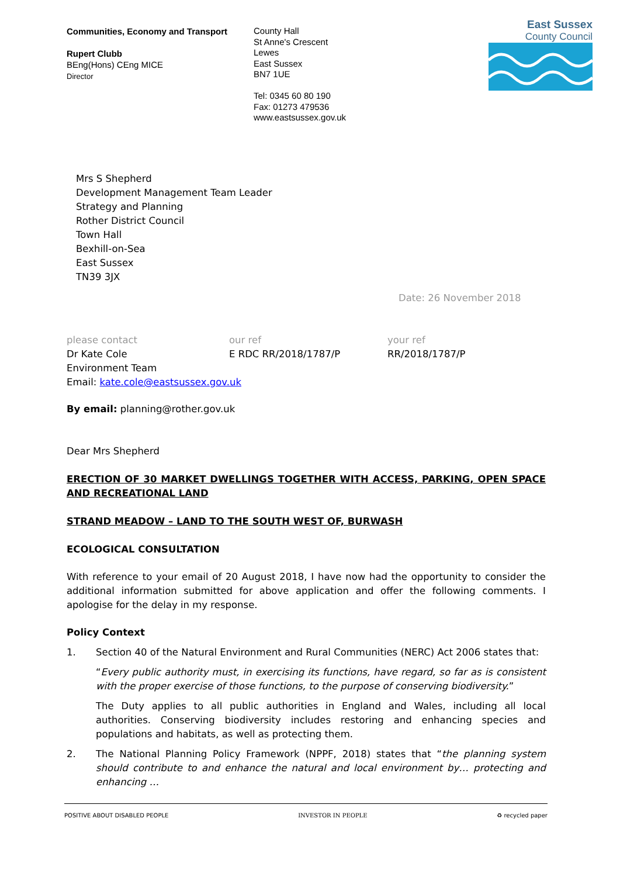Communities, Economy and Transport
Rupert Clubb
BEng(Hons) CEng MICE
Director
County Hall
St Anne's Crescent
Lewes
East Sussex
BN7 1UE
Tel: 0345 60 80 190
Fax: 01273 479536
www.eastsussex.gov.uk
East Sussex
County Council
Mrs S Shepherd
Development Management Team Leader
Strategy and Planning
Rother District Council
Town Hall
Bexhill-on-Sea
East Sussex
TN39 3JX
Date: 26 November 2018
please contact
Dr Kate Cole
Environment Team
Email: kate.cole@eastsussex.gov.uk
our ref
E RDC RR/2018/1787/P
your ref
RR/2018/1787/P
By email: planning@rother.gov.uk
Dear Mrs Shepherd
ERECTION OF 30 MARKET DWELLINGS TOGETHER WITH ACCESS, PARKING, OPEN SPACE AND RECREATIONAL LAND
STRAND MEADOW – LAND TO THE SOUTH WEST OF, BURWASH
ECOLOGICAL CONSULTATION
With reference to your email of 20 August 2018, I have now had the opportunity to consider the additional information submitted for above application and offer the following comments. I apologise for the delay in my response.
Policy Context
1. Section 40 of the Natural Environment and Rural Communities (NERC) Act 2006 states that:
“Every public authority must, in exercising its functions, have regard, so far as is consistent with the proper exercise of those functions, to the purpose of conserving biodiversity.”
The Duty applies to all public authorities in England and Wales, including all local authorities. Conserving biodiversity includes restoring and enhancing species and populations and habitats, as well as protecting them.
2. The National Planning Policy Framework (NPPF, 2018) states that “the planning system should contribute to and enhance the natural and local environment by… protecting and enhancing …
POSITIVE ABOUT DISABLED PEOPLE INVESTOR IN PEOPLE ♻ recycled paper